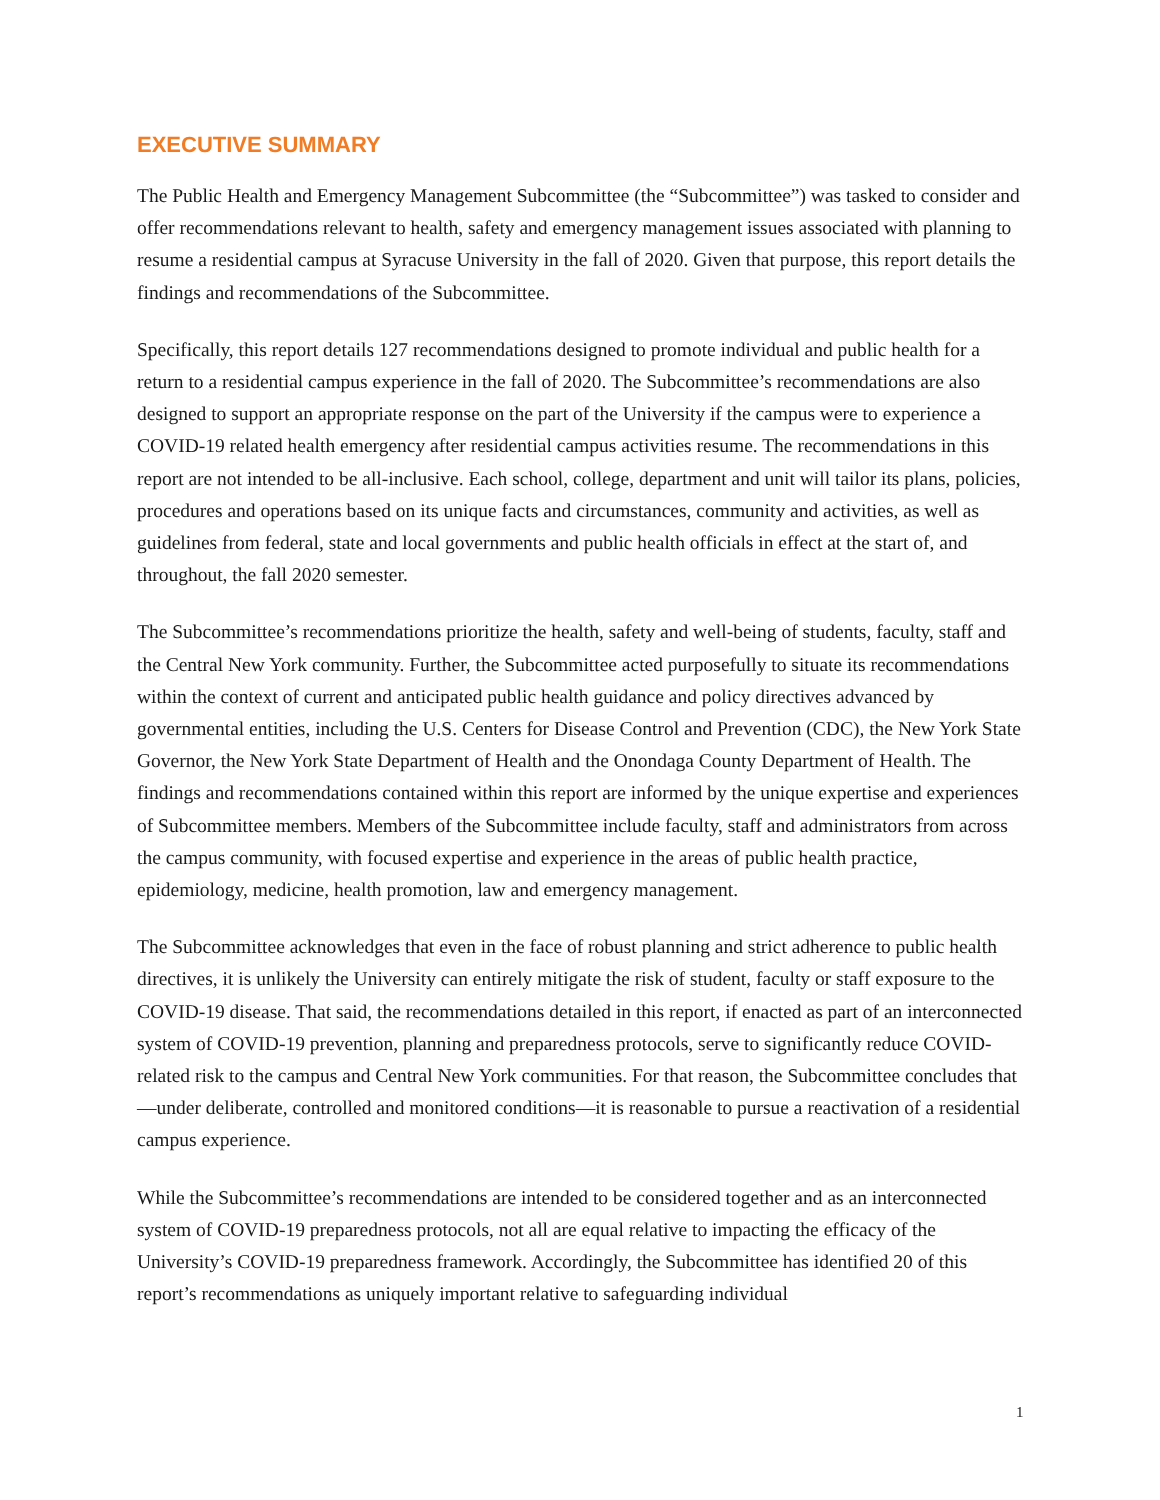EXECUTIVE SUMMARY
The Public Health and Emergency Management Subcommittee (the “Subcommittee”) was tasked to consider and offer recommendations relevant to health, safety and emergency management issues associated with planning to resume a residential campus at Syracuse University in the fall of 2020. Given that purpose, this report details the findings and recommendations of the Subcommittee.
Specifically, this report details 127 recommendations designed to promote individual and public health for a return to a residential campus experience in the fall of 2020. The Subcommittee’s recommendations are also designed to support an appropriate response on the part of the University if the campus were to experience a COVID-19 related health emergency after residential campus activities resume. The recommendations in this report are not intended to be all-inclusive. Each school, college, department and unit will tailor its plans, policies, procedures and operations based on its unique facts and circumstances, community and activities, as well as guidelines from federal, state and local governments and public health officials in effect at the start of, and throughout, the fall 2020 semester.
The Subcommittee’s recommendations prioritize the health, safety and well-being of students, faculty, staff and the Central New York community. Further, the Subcommittee acted purposefully to situate its recommendations within the context of current and anticipated public health guidance and policy directives advanced by governmental entities, including the U.S. Centers for Disease Control and Prevention (CDC), the New York State Governor, the New York State Department of Health and the Onondaga County Department of Health. The findings and recommendations contained within this report are informed by the unique expertise and experiences of Subcommittee members. Members of the Subcommittee include faculty, staff and administrators from across the campus community, with focused expertise and experience in the areas of public health practice, epidemiology, medicine, health promotion, law and emergency management.
The Subcommittee acknowledges that even in the face of robust planning and strict adherence to public health directives, it is unlikely the University can entirely mitigate the risk of student, faculty or staff exposure to the COVID-19 disease. That said, the recommendations detailed in this report, if enacted as part of an interconnected system of COVID-19 prevention, planning and preparedness protocols, serve to significantly reduce COVID-related risk to the campus and Central New York communities. For that reason, the Subcommittee concludes that—under deliberate, controlled and monitored conditions—it is reasonable to pursue a reactivation of a residential campus experience.
While the Subcommittee’s recommendations are intended to be considered together and as an interconnected system of COVID-19 preparedness protocols, not all are equal relative to impacting the efficacy of the University’s COVID-19 preparedness framework. Accordingly, the Subcommittee has identified 20 of this report’s recommendations as uniquely important relative to safeguarding individual
1